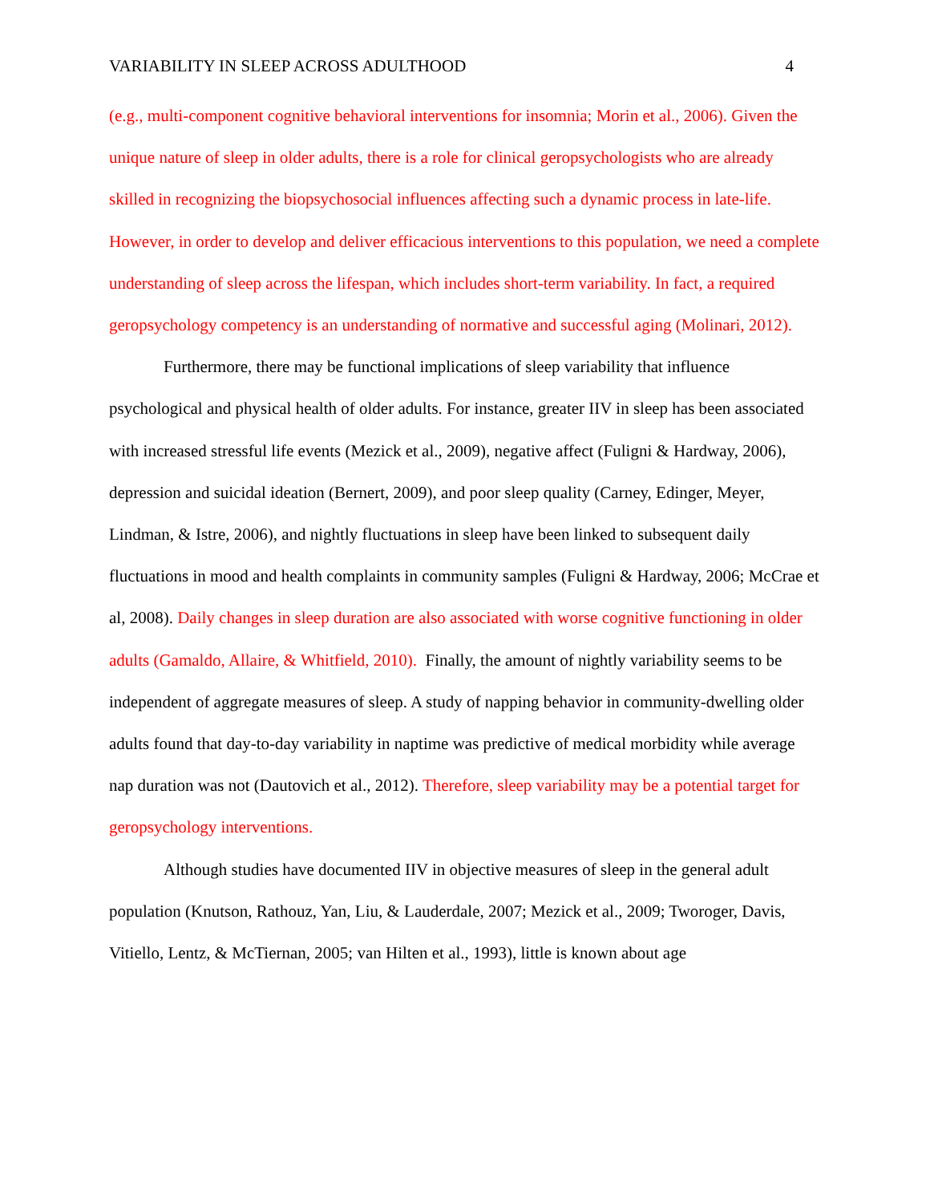VARIABILITY IN SLEEP ACROSS ADULTHOOD 4
(e.g., multi-component cognitive behavioral interventions for insomnia; Morin et al., 2006). Given the unique nature of sleep in older adults, there is a role for clinical geropsychologists who are already skilled in recognizing the biopsychosocial influences affecting such a dynamic process in late-life. However, in order to develop and deliver efficacious interventions to this population, we need a complete understanding of sleep across the lifespan, which includes short-term variability. In fact, a required geropsychology competency is an understanding of normative and successful aging (Molinari, 2012).
Furthermore, there may be functional implications of sleep variability that influence psychological and physical health of older adults. For instance, greater IIV in sleep has been associated with increased stressful life events (Mezick et al., 2009), negative affect (Fuligni & Hardway, 2006), depression and suicidal ideation (Bernert, 2009), and poor sleep quality (Carney, Edinger, Meyer, Lindman, & Istre, 2006), and nightly fluctuations in sleep have been linked to subsequent daily fluctuations in mood and health complaints in community samples (Fuligni & Hardway, 2006; McCrae et al, 2008). Daily changes in sleep duration are also associated with worse cognitive functioning in older adults (Gamaldo, Allaire, & Whitfield, 2010). Finally, the amount of nightly variability seems to be independent of aggregate measures of sleep. A study of napping behavior in community-dwelling older adults found that day-to-day variability in naptime was predictive of medical morbidity while average nap duration was not (Dautovich et al., 2012). Therefore, sleep variability may be a potential target for geropsychology interventions.
Although studies have documented IIV in objective measures of sleep in the general adult population (Knutson, Rathouz, Yan, Liu, & Lauderdale, 2007; Mezick et al., 2009; Tworoger, Davis, Vitiello, Lentz, & McTiernan, 2005; van Hilten et al., 1993), little is known about age